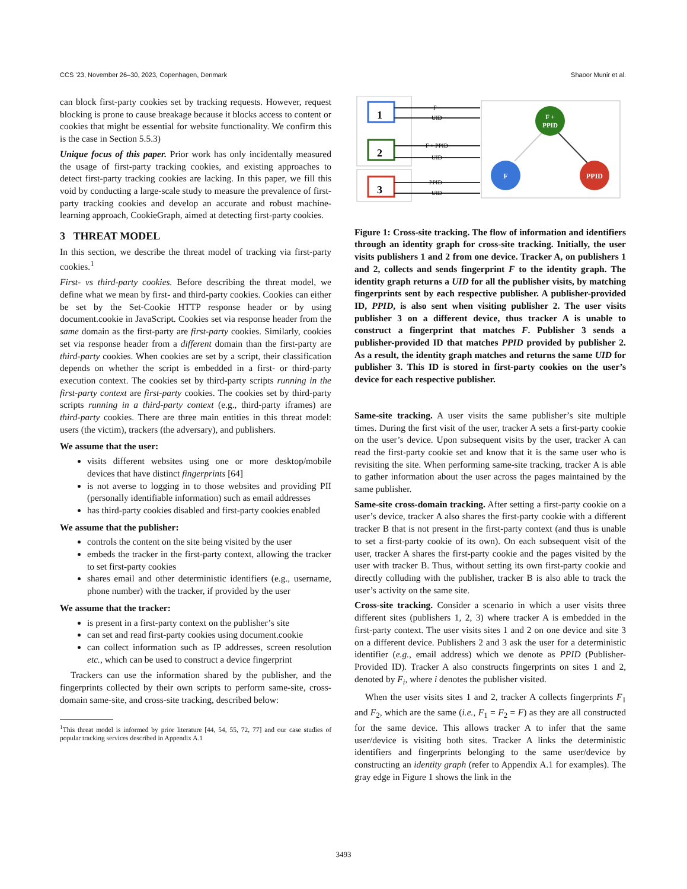CCS ’23, November 26–30, 2023, Copenhagen, Denmark Shaoor Munir et al.
can block first-party cookies set by tracking requests. However, request blocking is prone to cause breakage because it blocks access to content or cookies that might be essential for website functionality. We confirm this is the case in Section 5.5.3)
Unique focus of this paper. Prior work has only incidentally measured the usage of first-party tracking cookies, and existing approaches to detect first-party tracking cookies are lacking. In this paper, we fill this void by conducting a large-scale study to measure the prevalence of first-party tracking cookies and develop an accurate and robust machine-learning approach, CookieGraph, aimed at detecting first-party cookies.
3 THREAT MODEL
In this section, we describe the threat model of tracking via first-party cookies.<sup>1</sup>
First- vs third-party cookies. Before describing the threat model, we define what we mean by first- and third-party cookies. Cookies can either be set by the Set-Cookie HTTP response header or by using document.cookie in JavaScript. Cookies set via response header from the same domain as the first-party are first-party cookies. Similarly, cookies set via response header from a different domain than the first-party are third-party cookies. When cookies are set by a script, their classification depends on whether the script is embedded in a first- or third-party execution context. The cookies set by third-party scripts running in the first-party context are first-party cookies. The cookies set by third-party scripts running in a third-party context (e.g., third-party iframes) are third-party cookies. There are three main entities in this threat model: users (the victim), trackers (the adversary), and publishers.
We assume that the user:
visits different websites using one or more desktop/mobile devices that have distinct fingerprints [64]
is not averse to logging in to those websites and providing PII (personally identifiable information) such as email addresses
has third-party cookies disabled and first-party cookies enabled
We assume that the publisher:
controls the content on the site being visited by the user
embeds the tracker in the first-party context, allowing the tracker to set first-party cookies
shares email and other deterministic identifiers (e.g., username, phone number) with the tracker, if provided by the user
We assume that the tracker:
is present in a first-party context on the publisher’s site
can set and read first-party cookies using document.cookie
can collect information such as IP addresses, screen resolution etc., which can be used to construct a device fingerprint
Trackers can use the information shared by the publisher, and the fingerprints collected by their own scripts to perform same-site, cross-domain same-site, and cross-site tracking, described below:
<sup>1</sup> This threat model is informed by prior literature [44, 54, 55, 72, 77] and our case studies of popular tracking services described in Appendix A.1
1
2
3
F
UID
F + PPID
UID
PPID
UID
F +
PPID
F
PPID
Figure 1: Cross-site tracking. The flow of information and identifiers through an identity graph for cross-site tracking. Initially, the user visits publishers 1 and 2 from one device. Tracker A, on publishers 1 and 2, collects and sends fingerprint F to the identity graph. The identity graph returns a UID for all the publisher visits, by matching fingerprints sent by each respective publisher. A publisher-provided ID, PPID, is also sent when visiting publisher 2. The user visits publisher 3 on a different device, thus tracker A is unable to construct a fingerprint that matches F. Publisher 3 sends a publisher-provided ID that matches PPID provided by publisher 2. As a result, the identity graph matches and returns the same UID for publisher 3. This ID is stored in first-party cookies on the user’s device for each respective publisher.
Same-site tracking. A user visits the same publisher’s site multiple times. During the first visit of the user, tracker A sets a first-party cookie on the user’s device. Upon subsequent visits by the user, tracker A can read the first-party cookie set and know that it is the same user who is revisiting the site. When performing same-site tracking, tracker A is able to gather information about the user across the pages maintained by the same publisher.
Same-site cross-domain tracking. After setting a first-party cookie on a user’s device, tracker A also shares the first-party cookie with a different tracker B that is not present in the first-party context (and thus is unable to set a first-party cookie of its own). On each subsequent visit of the user, tracker A shares the first-party cookie and the pages visited by the user with tracker B. Thus, without setting its own first-party cookie and directly colluding with the publisher, tracker B is also able to track the user’s activity on the same site.
Cross-site tracking. Consider a scenario in which a user visits three different sites (publishers 1, 2, 3) where tracker A is embedded in the first-party context. The user visits sites 1 and 2 on one device and site 3 on a different device. Publishers 2 and 3 ask the user for a deterministic identifier (e.g., email address) which we denote as PPID (Publisher-Provided ID). Tracker A also constructs fingerprints on sites 1 and 2, denoted by F<sub>i</sub>, where i denotes the publisher visited.
When the user visits sites 1 and 2, tracker A collects fingerprints F<sub>1</sub> and F<sub>2</sub>, which are the same (i.e., F<sub>1</sub> = F<sub>2</sub> = F) as they are all constructed for the same device. This allows tracker A to infer that the same user/device is visiting both sites. Tracker A links the deterministic identifiers and fingerprints belonging to the same user/device by constructing an identity graph (refer to Appendix A.1 for examples). The gray edge in Figure 1 shows the link in the
3493